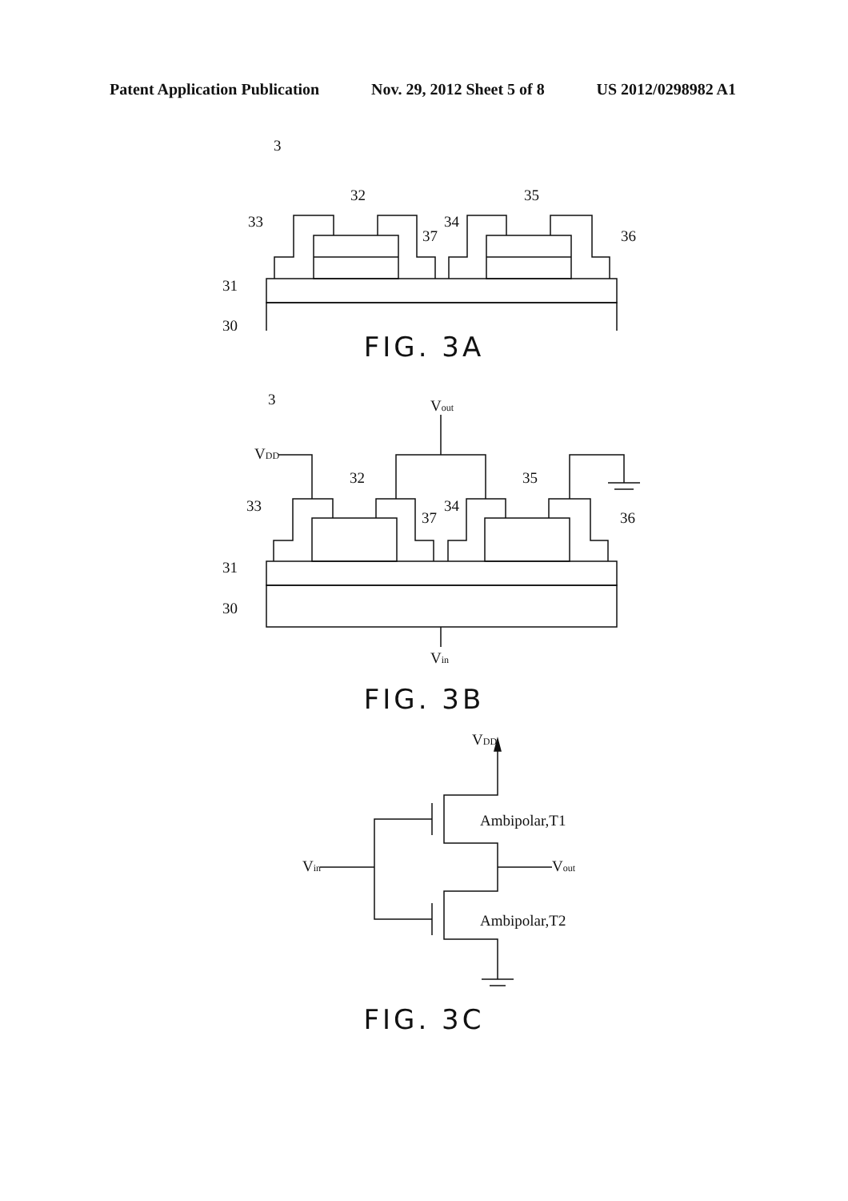Patent Application Publication Nov. 29, 2012 Sheet 5 of 8 US 2012/0298982 A1
3
32
35
33
34
37
36
31
30
FIG. 3A
3
VDD
Vout
32
35
33
34
37
36
31
30
Vin
FIG. 3B
VDD
Ambipolar,T1
Vin
Vout
Ambipolar,T2
FIG. 3C